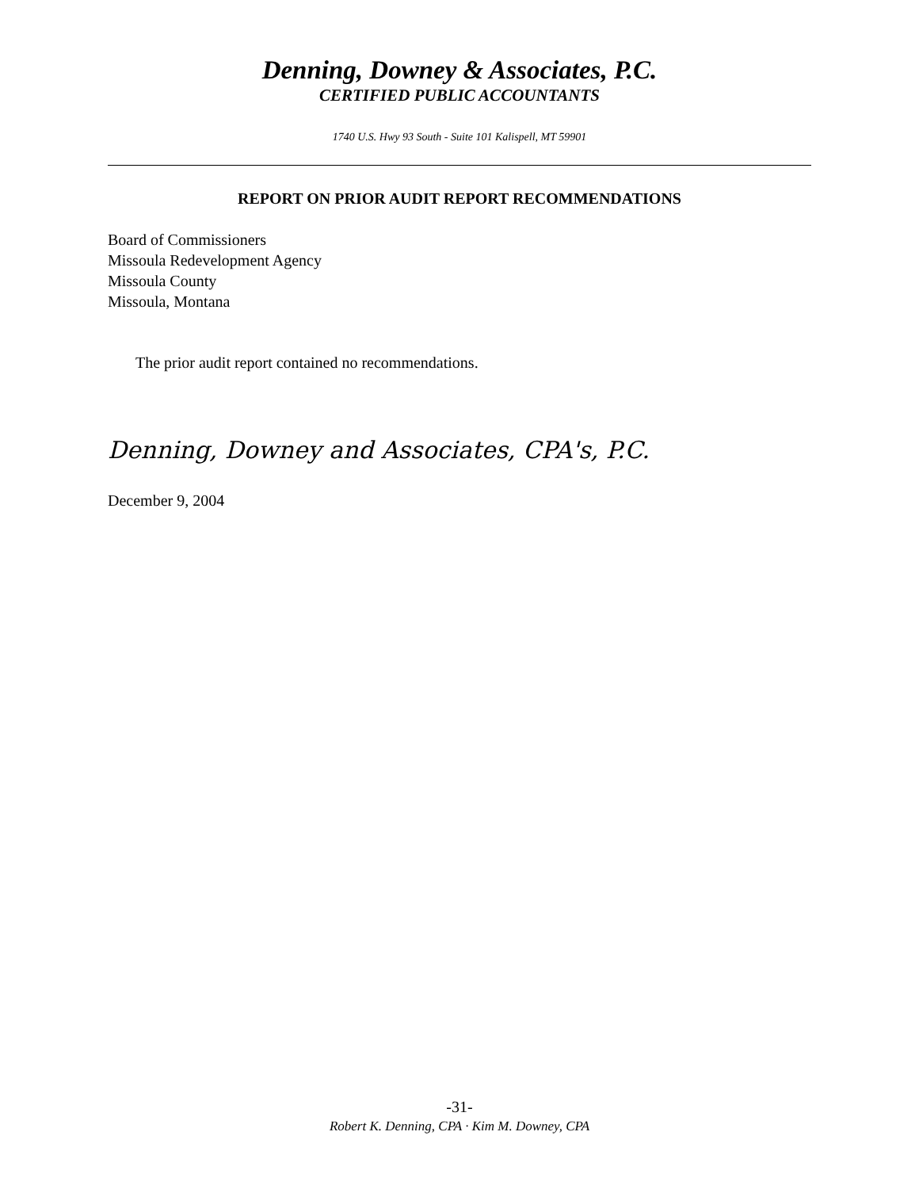Denning, Downey & Associates, P.C.
CERTIFIED PUBLIC ACCOUNTANTS
1740 U.S. Hwy 93 South - Suite 101 Kalispell, MT 59901
REPORT ON PRIOR AUDIT REPORT RECOMMENDATIONS
Board of Commissioners
Missoula Redevelopment Agency
Missoula County
Missoula, Montana
The prior audit report contained no recommendations.
Denning, Downey and Associates, CPA's, P.C.
December 9, 2004
-31-
Robert K. Denning, CPA · Kim M. Downey, CPA